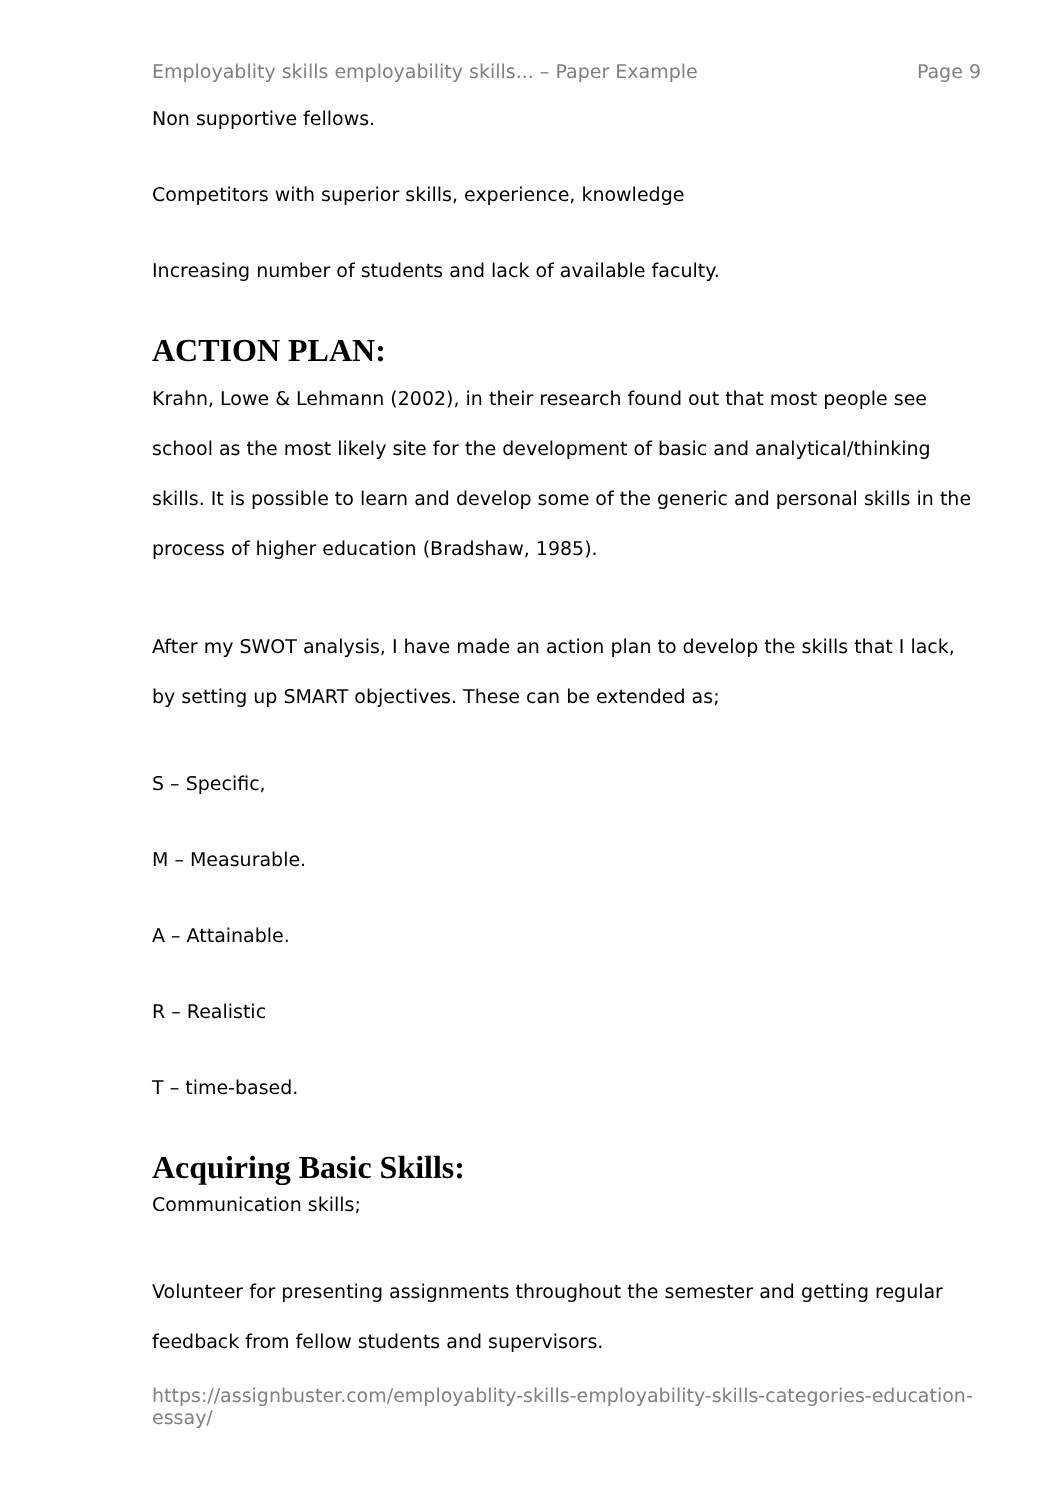Employablity skills employability skills... – Paper Example Page 9
Non supportive fellows.
Competitors with superior skills, experience, knowledge
Increasing number of students and lack of available faculty.
ACTION PLAN:
Krahn, Lowe & Lehmann (2002), in their research found out that most people see school as the most likely site for the development of basic and analytical/thinking skills. It is possible to learn and develop some of the generic and personal skills in the process of higher education (Bradshaw, 1985).
After my SWOT analysis, I have made an action plan to develop the skills that I lack, by setting up SMART objectives. These can be extended as;
S – Specific,
M – Measurable.
A – Attainable.
R – Realistic
T – time-based.
Acquiring Basic Skills:
Communication skills;
Volunteer for presenting assignments throughout the semester and getting regular feedback from fellow students and supervisors.
https://assignbuster.com/employablity-skills-employability-skills-categories-education-essay/